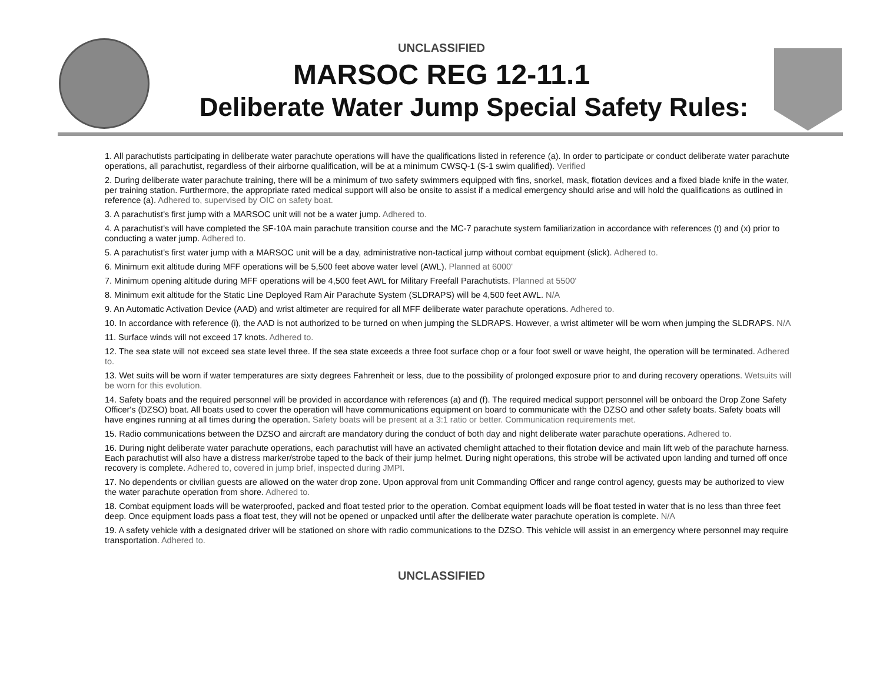UNCLASSIFIED
MARSOC REG 12-11.1
Deliberate Water Jump Special Safety Rules:
1. All parachutists participating in deliberate water parachute operations will have the qualifications listed in reference (a). In order to participate or conduct deliberate water parachute operations, all parachutist, regardless of their airborne qualification, will be at a minimum CWSQ-1 (S-1 swim qualified). Verified
2. During deliberate water parachute training, there will be a minimum of two safety swimmers equipped with fins, snorkel, mask, flotation devices and a fixed blade knife in the water, per training station. Furthermore, the appropriate rated medical support will also be onsite to assist if a medical emergency should arise and will hold the qualifications as outlined in reference (a). Adhered to, supervised by OIC on safety boat.
3. A parachutist's first jump with a MARSOC unit will not be a water jump. Adhered to.
4. A parachutist's will have completed the SF-10A main parachute transition course and the MC-7 parachute system familiarization in accordance with references (t) and (x) prior to conducting a water jump. Adhered to.
5. A parachutist's first water jump with a MARSOC unit will be a day, administrative non-tactical jump without combat equipment (slick). Adhered to.
6. Minimum exit altitude during MFF operations will be 5,500 feet above water level (AWL). Planned at 6000'
7. Minimum opening altitude during MFF operations will be 4,500 feet AWL for Military Freefall Parachutists. Planned at 5500'
8. Minimum exit altitude for the Static Line Deployed Ram Air Parachute System (SLDRAPS) will be 4,500 feet AWL. N/A
9. An Automatic Activation Device (AAD) and wrist altimeter are required for all MFF deliberate water parachute operations. Adhered to.
10. In accordance with reference (i), the AAD is not authorized to be turned on when jumping the SLDRAPS. However, a wrist altimeter will be worn when jumping the SLDRAPS. N/A
11. Surface winds will not exceed 17 knots. Adhered to.
12. The sea state will not exceed sea state level three. If the sea state exceeds a three foot surface chop or a four foot swell or wave height, the operation will be terminated. Adhered to.
13. Wet suits will be worn if water temperatures are sixty degrees Fahrenheit or less, due to the possibility of prolonged exposure prior to and during recovery operations. Wetsuits will be worn for this evolution.
14. Safety boats and the required personnel will be provided in accordance with references (a) and (f). The required medical support personnel will be onboard the Drop Zone Safety Officer's (DZSO) boat. All boats used to cover the operation will have communications equipment on board to communicate with the DZSO and other safety boats. Safety boats will have engines running at all times during the operation. Safety boats will be present at a 3:1 ratio or better. Communication requirements met.
15. Radio communications between the DZSO and aircraft are mandatory during the conduct of both day and night deliberate water parachute operations. Adhered to.
16. During night deliberate water parachute operations, each parachutist will have an activated chemlight attached to their flotation device and main lift web of the parachute harness. Each parachutist will also have a distress marker/strobe taped to the back of their jump helmet. During night operations, this strobe will be activated upon landing and turned off once recovery is complete. Adhered to, covered in jump brief, inspected during JMPI.
17. No dependents or civilian guests are allowed on the water drop zone. Upon approval from unit Commanding Officer and range control agency, guests may be authorized to view the water parachute operation from shore. Adhered to.
18. Combat equipment loads will be waterproofed, packed and float tested prior to the operation. Combat equipment loads will be float tested in water that is no less than three feet deep. Once equipment loads pass a float test, they will not be opened or unpacked until after the deliberate water parachute operation is complete. N/A
19. A safety vehicle with a designated driver will be stationed on shore with radio communications to the DZSO. This vehicle will assist in an emergency where personnel may require transportation. Adhered to.
UNCLASSIFIED